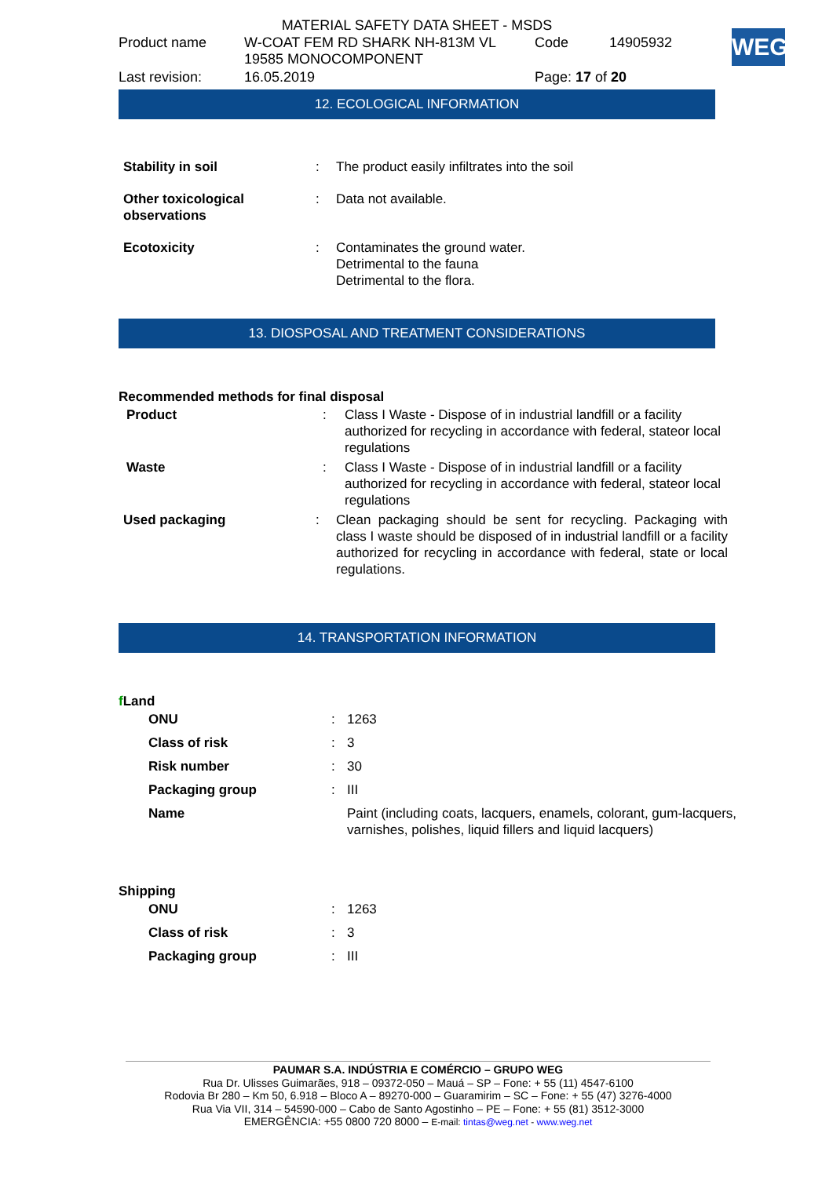WEG
MATERIAL SAFETY DATA SHEET - MSDS
| Product name | W-COAT FEM RD SHARK NH-813M VL 19585 MONOCOMPONENT | Code | 14905932 |
| Last revision: | 16.05.2019 | Page: 17 of 20 | |
12. ECOLOGICAL INFORMATION
| Stability in soil | : | The product easily infiltrates into the soil |
| Other toxicological observations | : | Data not available. |
| Ecotoxicity | : | Contaminates the ground water. Detrimental to the fauna Detrimental to the flora. |
13. DIOSPOSAL AND TREATMENT CONSIDERATIONS
Recommended methods for final disposal
| Product | : | Class I Waste - Dispose of in industrial landfill or a facility authorized for recycling in accordance with federal, stateor local regulations |
| Waste | : | Class I Waste - Dispose of in industrial landfill or a facility authorized for recycling in accordance with federal, stateor local regulations |
| Used packaging | : | Clean packaging should be sent for recycling. Packaging with class I waste should be disposed of in industrial landfill or a facility authorized for recycling in accordance with federal, state or local regulations. |
14. TRANSPORTATION INFORMATION
f Land
| ONU | : | 1263 |
| Class of risk | : | 3 |
| Risk number | : | 30 |
| Packaging group | : | III |
| Name | | Paint (including coats, lacquers, enamels, colorant, gum-lacquers, varnishes, polishes, liquid fillers and liquid lacquers) |
Shipping
| ONU | : | 1263 |
| Class of risk | : | 3 |
| Packaging group | : | III |
PAUMAR S.A. INDÚSTRIA E COMÉRCIO – GRUPO WEG
Rua Dr. Ulisses Guimarães, 918 – 09372-050 – Mauá – SP – Fone: + 55 (11) 4547-6100
Rodovia Br 280 – Km 50, 6.918 – Bloco A – 89270-000 – Guaramirim – SC – Fone: + 55 (47) 3276-4000
Rua Via VII, 314 – 54590-000 – Cabo de Santo Agostinho – PE – Fone: + 55 (81) 3512-3000
EMERGÊNCIA: +55 0800 720 8000 – E-mail: tintas@weg.net - www.weg.net